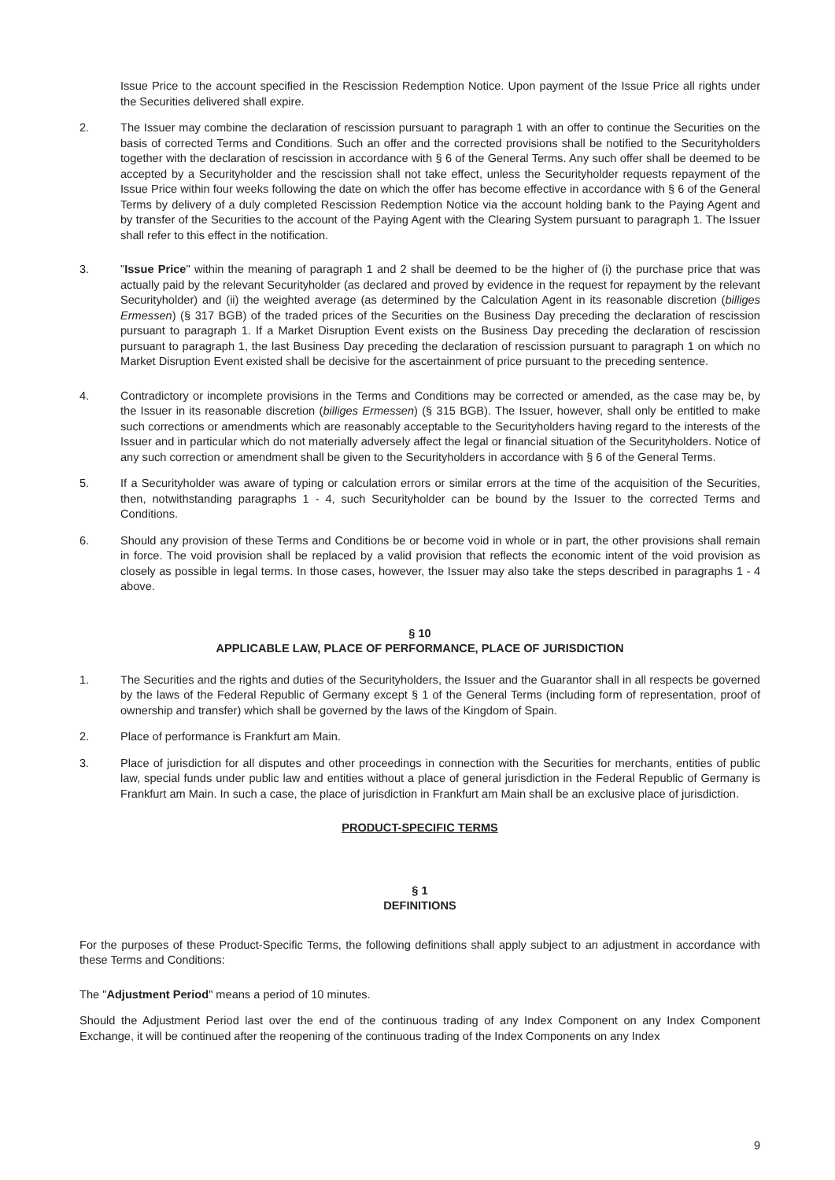Issue Price to the account specified in the Rescission Redemption Notice. Upon payment of the Issue Price all rights under the Securities delivered shall expire.
2. The Issuer may combine the declaration of rescission pursuant to paragraph 1 with an offer to continue the Securities on the basis of corrected Terms and Conditions. Such an offer and the corrected provisions shall be notified to the Securityholders together with the declaration of rescission in accordance with § 6 of the General Terms. Any such offer shall be deemed to be accepted by a Securityholder and the rescission shall not take effect, unless the Securityholder requests repayment of the Issue Price within four weeks following the date on which the offer has become effective in accordance with § 6 of the General Terms by delivery of a duly completed Rescission Redemption Notice via the account holding bank to the Paying Agent and by transfer of the Securities to the account of the Paying Agent with the Clearing System pursuant to paragraph 1. The Issuer shall refer to this effect in the notification.
3. "Issue Price" within the meaning of paragraph 1 and 2 shall be deemed to be the higher of (i) the purchase price that was actually paid by the relevant Securityholder (as declared and proved by evidence in the request for repayment by the relevant Securityholder) and (ii) the weighted average (as determined by the Calculation Agent in its reasonable discretion (billiges Ermessen) (§ 317 BGB) of the traded prices of the Securities on the Business Day preceding the declaration of rescission pursuant to paragraph 1. If a Market Disruption Event exists on the Business Day preceding the declaration of rescission pursuant to paragraph 1, the last Business Day preceding the declaration of rescission pursuant to paragraph 1 on which no Market Disruption Event existed shall be decisive for the ascertainment of price pursuant to the preceding sentence.
4. Contradictory or incomplete provisions in the Terms and Conditions may be corrected or amended, as the case may be, by the Issuer in its reasonable discretion (billiges Ermessen) (§ 315 BGB). The Issuer, however, shall only be entitled to make such corrections or amendments which are reasonably acceptable to the Securityholders having regard to the interests of the Issuer and in particular which do not materially adversely affect the legal or financial situation of the Securityholders. Notice of any such correction or amendment shall be given to the Securityholders in accordance with § 6 of the General Terms.
5. If a Securityholder was aware of typing or calculation errors or similar errors at the time of the acquisition of the Securities, then, notwithstanding paragraphs 1 - 4, such Securityholder can be bound by the Issuer to the corrected Terms and Conditions.
6. Should any provision of these Terms and Conditions be or become void in whole or in part, the other provisions shall remain in force. The void provision shall be replaced by a valid provision that reflects the economic intent of the void provision as closely as possible in legal terms. In those cases, however, the Issuer may also take the steps described in paragraphs 1 - 4 above.
§ 10
APPLICABLE LAW, PLACE OF PERFORMANCE, PLACE OF JURISDICTION
1. The Securities and the rights and duties of the Securityholders, the Issuer and the Guarantor shall in all respects be governed by the laws of the Federal Republic of Germany except § 1 of the General Terms (including form of representation, proof of ownership and transfer) which shall be governed by the laws of the Kingdom of Spain.
2. Place of performance is Frankfurt am Main.
3. Place of jurisdiction for all disputes and other proceedings in connection with the Securities for merchants, entities of public law, special funds under public law and entities without a place of general jurisdiction in the Federal Republic of Germany is Frankfurt am Main. In such a case, the place of jurisdiction in Frankfurt am Main shall be an exclusive place of jurisdiction.
PRODUCT-SPECIFIC TERMS
§ 1
DEFINITIONS
For the purposes of these Product-Specific Terms, the following definitions shall apply subject to an adjustment in accordance with these Terms and Conditions:
The "Adjustment Period" means a period of 10 minutes.
Should the Adjustment Period last over the end of the continuous trading of any Index Component on any Index Component Exchange, it will be continued after the reopening of the continuous trading of the Index Components on any Index
9